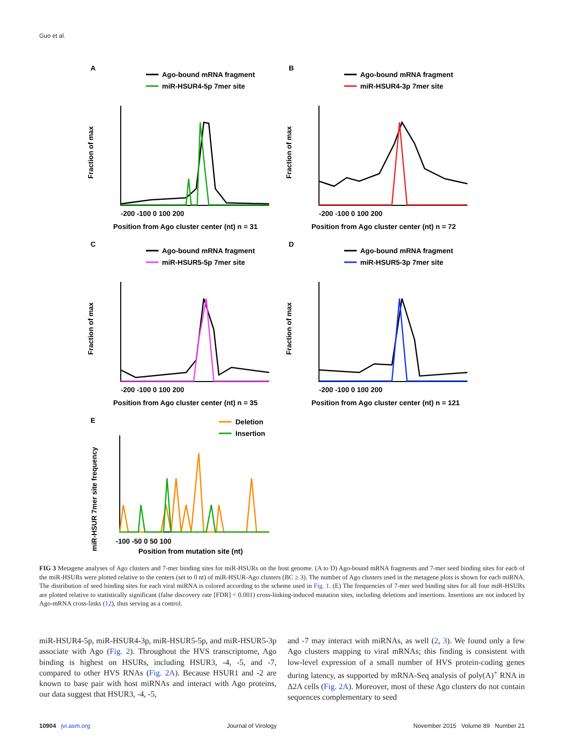Guo et al.
A
Ago-bound mRNA fragment
miR-HSUR4-5p 7mer site
Fraction of max
-200 -100 0 100 200
Position from Ago cluster center (nt) n = 31
B
Ago-bound mRNA fragment
miR-HSUR4-3p 7mer site
Fraction of max
-200 -100 0 100 200
Position from Ago cluster center (nt) n = 72
C
Ago-bound mRNA fragment
miR-HSUR5-5p 7mer site
Fraction of max
-200 -100 0 100 200
Position from Ago cluster center (nt) n = 35
D
Ago-bound mRNA fragment
miR-HSUR5-3p 7mer site
Fraction of max
-200 -100 0 100 200
Position from Ago cluster center (nt) n = 121
E
Deletion
Insertion
miR-HSUR 7mer site frequency
-100 -50 0 50 100
Position from mutation site (nt)
FIG 3 Metagene analyses of Ago clusters and 7-mer binding sites for miR-HSURs on the host genome. (A to D) Ago-bound mRNA fragments and 7-mer seed binding sites for each of the miR-HSURs were plotted relative to the centers (set to 0 nt) of miR-HSUR-Ago clusters (BC ≥ 3). The number of Ago clusters used in the metagene plots is shown for each miRNA. The distribution of seed binding sites for each viral miRNA is colored according to the scheme used in Fig. 1. (E) The frequencies of 7-mer seed binding sites for all four miR-HSURs are plotted relative to statistically significant (false discovery rate [FDR] < 0.001) cross-linking-induced mutation sites, including deletions and insertions. Insertions are not induced by Ago-mRNA cross-links (12), thus serving as a control.
miR-HSUR4-5p, miR-HSUR4-3p, miR-HSUR5-5p, and miR-HSUR5-3p associate with Ago (Fig. 2). Throughout the HVS transcriptome, Ago binding is highest on HSURs, including HSUR3, -4, -5, and -7, compared to other HVS RNAs (Fig. 2A). Because HSUR1 and -2 are known to base pair with host miRNAs and interact with Ago proteins, our data suggest that HSUR3, -4, -5,
and -7 may interact with miRNAs, as well (2, 3). We found only a few Ago clusters mapping to viral mRNAs; this finding is consistent with low-level expression of a small number of HVS protein-coding genes during latency, as supported by mRNA-Seq analysis of poly(A)<sup>+</sup> RNA in Δ2A cells (Fig. 2A). Moreover, most of these Ago clusters do not contain sequences complementary to seed
10904 jvi.asm.org Journal of Virology November 2015 Volume 89 Number 21